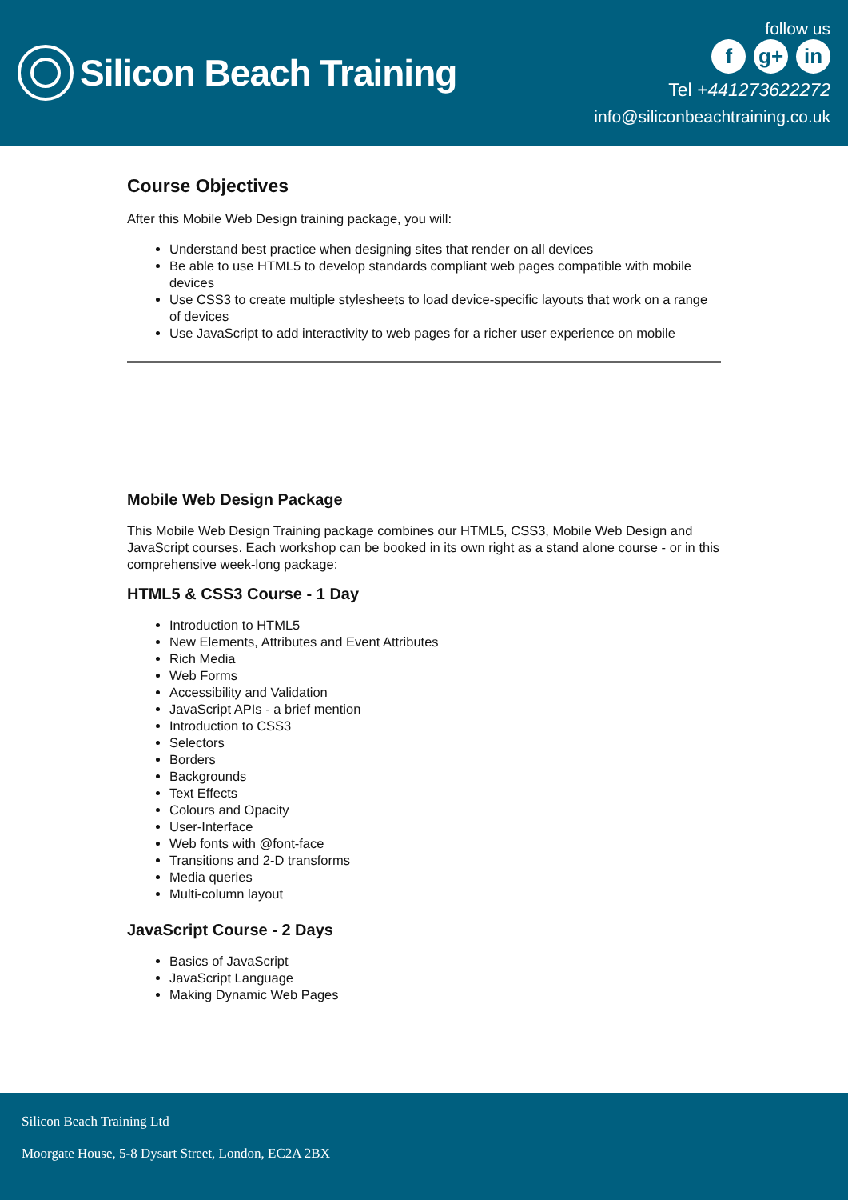Silicon Beach Training
follow us
f g+ in
Tel +441273622272
info@siliconbeachtraining.co.uk
Course Objectives
After this Mobile Web Design training package, you will:
Understand best practice when designing sites that render on all devices
Be able to use HTML5 to develop standards compliant web pages compatible with mobile devices
Use CSS3 to create multiple stylesheets to load device-specific layouts that work on a range of devices
Use JavaScript to add interactivity to web pages for a richer user experience on mobile
Mobile Web Design Package
This Mobile Web Design Training package combines our HTML5, CSS3, Mobile Web Design and JavaScript courses. Each workshop can be booked in its own right as a stand alone course - or in this comprehensive week-long package:
HTML5 & CSS3 Course - 1 Day
Introduction to HTML5
New Elements, Attributes and Event Attributes
Rich Media
Web Forms
Accessibility and Validation
JavaScript APIs - a brief mention
Introduction to CSS3
Selectors
Borders
Backgrounds
Text Effects
Colours and Opacity
User-Interface
Web fonts with @font-face
Transitions and 2-D transforms
Media queries
Multi-column layout
JavaScript Course - 2 Days
Basics of JavaScript
JavaScript Language
Making Dynamic Web Pages
Silicon Beach Training Ltd
Moorgate House, 5-8 Dysart Street, London, EC2A 2BX